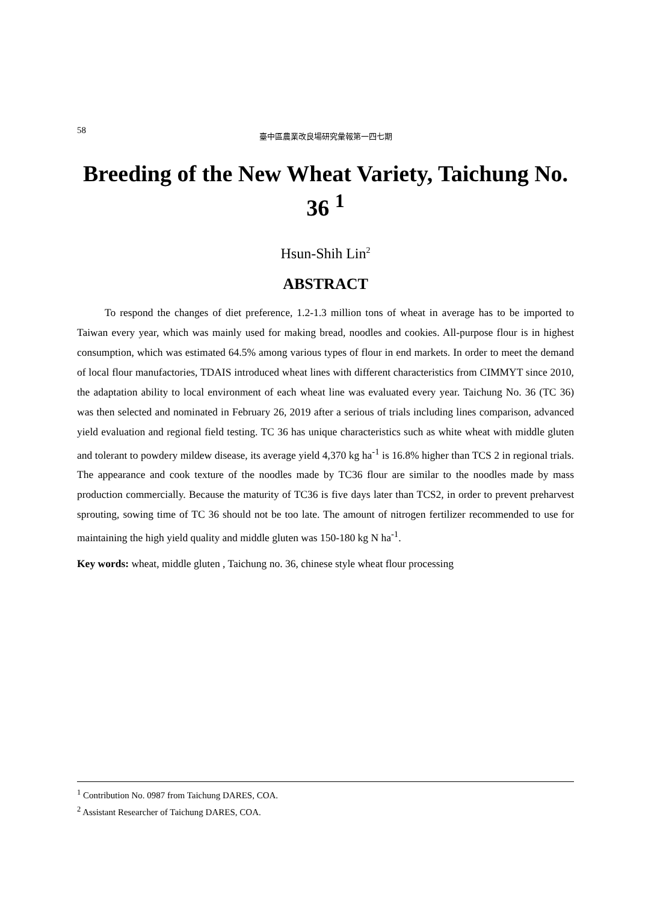58
臺中區農業改良場研究彙報第一四七期
Breeding of the New Wheat Variety, Taichung No. 36 <sup>1</sup>
Hsun-Shih Lin<sup>2</sup>
ABSTRACT
To respond the changes of diet preference, 1.2-1.3 million tons of wheat in average has to be imported to Taiwan every year, which was mainly used for making bread, noodles and cookies. All-purpose flour is in highest consumption, which was estimated 64.5% among various types of flour in end markets. In order to meet the demand of local flour manufactories, TDAIS introduced wheat lines with different characteristics from CIMMYT since 2010, the adaptation ability to local environment of each wheat line was evaluated every year. Taichung No. 36 (TC 36) was then selected and nominated in February 26, 2019 after a serious of trials including lines comparison, advanced yield evaluation and regional field testing. TC 36 has unique characteristics such as white wheat with middle gluten and tolerant to powdery mildew disease, its average yield 4,370 kg ha<sup>-1</sup> is 16.8% higher than TCS 2 in regional trials. The appearance and cook texture of the noodles made by TC36 flour are similar to the noodles made by mass production commercially. Because the maturity of TC36 is five days later than TCS2, in order to prevent preharvest sprouting, sowing time of TC 36 should not be too late. The amount of nitrogen fertilizer recommended to use for maintaining the high yield quality and middle gluten was 150-180 kg N ha<sup>-1</sup>.
Key words: wheat, middle gluten , Taichung no. 36, chinese style wheat flour processing
<sup>1</sup> Contribution No. 0987 from Taichung DARES, COA.
<sup>2</sup> Assistant Researcher of Taichung DARES, COA.